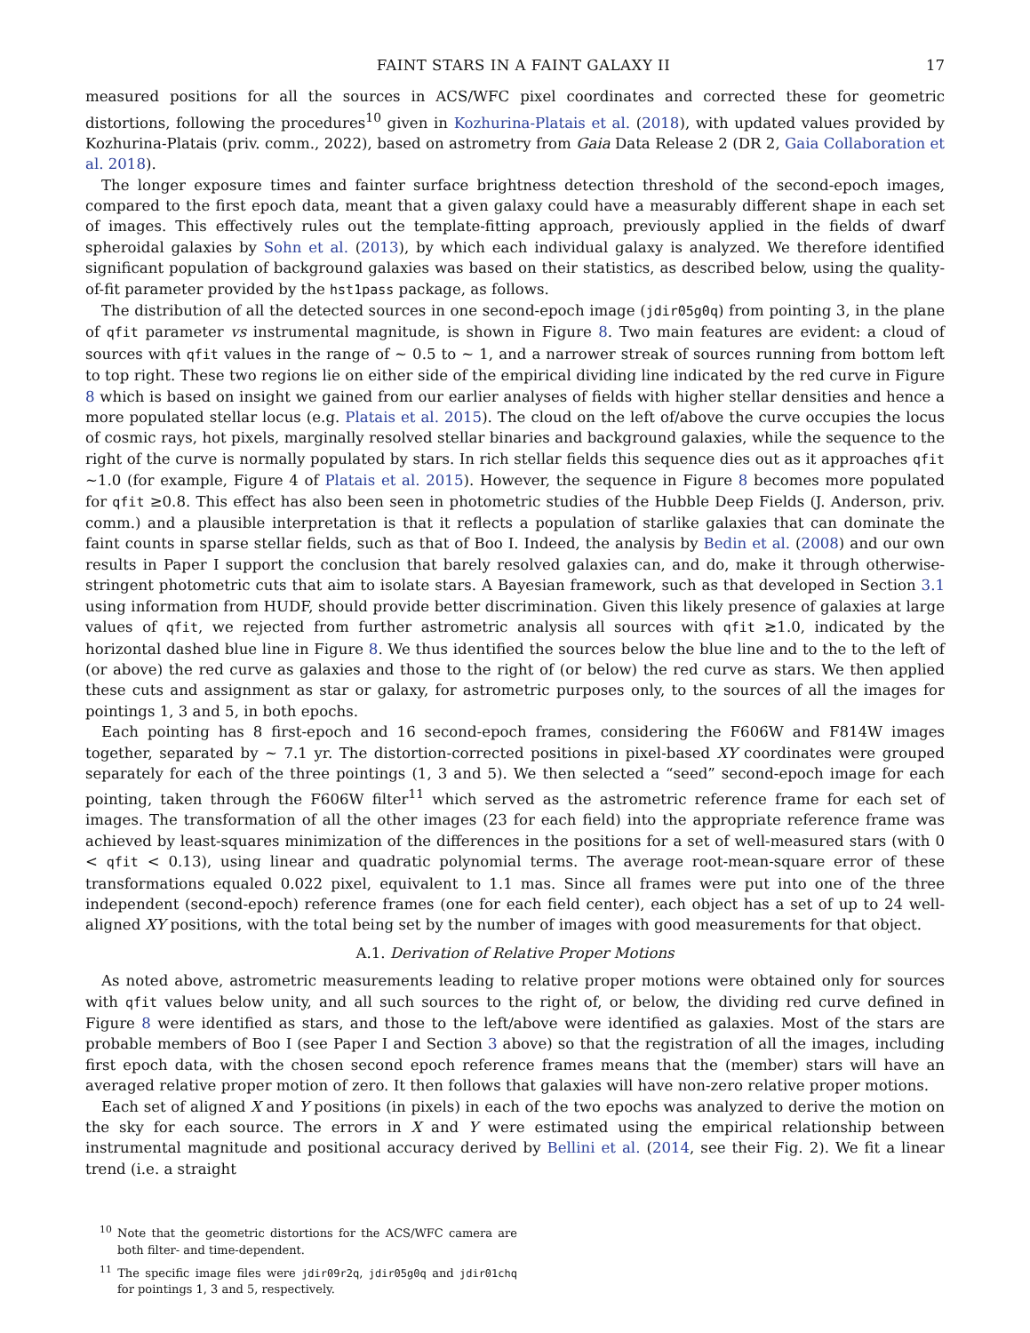FAINT STARS IN A FAINT GALAXY II 17
measured positions for all the sources in ACS/WFC pixel coordinates and corrected these for geometric distortions, following the procedures<sup>10</sup> given in Kozhurina-Platais et al. (2018), with updated values provided by Kozhurina-Platais (priv. comm., 2022), based on astrometry from Gaia Data Release 2 (DR 2, Gaia Collaboration et al. 2018).
The longer exposure times and fainter surface brightness detection threshold of the second-epoch images, compared to the first epoch data, meant that a given galaxy could have a measurably different shape in each set of images. This effectively rules out the template-fitting approach, previously applied in the fields of dwarf spheroidal galaxies by Sohn et al. (2013), by which each individual galaxy is analyzed. We therefore identified significant population of background galaxies was based on their statistics, as described below, using the quality-of-fit parameter provided by the hst1pass package, as follows.
The distribution of all the detected sources in one second-epoch image (jdir05g0q) from pointing 3, in the plane of qfit parameter vs instrumental magnitude, is shown in Figure 8. Two main features are evident: a cloud of sources with qfit values in the range of ∼ 0.5 to ∼ 1, and a narrower streak of sources running from bottom left to top right. These two regions lie on either side of the empirical dividing line indicated by the red curve in Figure 8 which is based on insight we gained from our earlier analyses of fields with higher stellar densities and hence a more populated stellar locus (e.g. Platais et al. 2015). The cloud on the left of/above the curve occupies the locus of cosmic rays, hot pixels, marginally resolved stellar binaries and background galaxies, while the sequence to the right of the curve is normally populated by stars. In rich stellar fields this sequence dies out as it approaches qfit ∼1.0 (for example, Figure 4 of Platais et al. 2015). However, the sequence in Figure 8 becomes more populated for qfit ≥0.8. This effect has also been seen in photometric studies of the Hubble Deep Fields (J. Anderson, priv. comm.) and a plausible interpretation is that it reflects a population of starlike galaxies that can dominate the faint counts in sparse stellar fields, such as that of Boo I. Indeed, the analysis by Bedin et al. (2008) and our own results in Paper I support the conclusion that barely resolved galaxies can, and do, make it through otherwise-stringent photometric cuts that aim to isolate stars. A Bayesian framework, such as that developed in Section 3.1 using information from HUDF, should provide better discrimination. Given this likely presence of galaxies at large values of qfit, we rejected from further astrometric analysis all sources with qfit ≳1.0, indicated by the horizontal dashed blue line in Figure 8. We thus identified the sources below the blue line and to the to the left of (or above) the red curve as galaxies and those to the right of (or below) the red curve as stars. We then applied these cuts and assignment as star or galaxy, for astrometric purposes only, to the sources of all the images for pointings 1, 3 and 5, in both epochs.
Each pointing has 8 first-epoch and 16 second-epoch frames, considering the F606W and F814W images together, separated by ∼ 7.1 yr. The distortion-corrected positions in pixel-based XY coordinates were grouped separately for each of the three pointings (1, 3 and 5). We then selected a “seed” second-epoch image for each pointing, taken through the F606W filter<sup>11</sup> which served as the astrometric reference frame for each set of images. The transformation of all the other images (23 for each field) into the appropriate reference frame was achieved by least-squares minimization of the differences in the positions for a set of well-measured stars (with 0 < qfit < 0.13), using linear and quadratic polynomial terms. The average root-mean-square error of these transformations equaled 0.022 pixel, equivalent to 1.1 mas. Since all frames were put into one of the three independent (second-epoch) reference frames (one for each field center), each object has a set of up to 24 well-aligned XY positions, with the total being set by the number of images with good measurements for that object.
A.1. Derivation of Relative Proper Motions
As noted above, astrometric measurements leading to relative proper motions were obtained only for sources with qfit values below unity, and all such sources to the right of, or below, the dividing red curve defined in Figure 8 were identified as stars, and those to the left/above were identified as galaxies. Most of the stars are probable members of Boo I (see Paper I and Section 3 above) so that the registration of all the images, including first epoch data, with the chosen second epoch reference frames means that the (member) stars will have an averaged relative proper motion of zero. It then follows that galaxies will have non-zero relative proper motions.
Each set of aligned X and Y positions (in pixels) in each of the two epochs was analyzed to derive the motion on the sky for each source. The errors in X and Y were estimated using the empirical relationship between instrumental magnitude and positional accuracy derived by Bellini et al. (2014, see their Fig. 2). We fit a linear trend (i.e. a straight
<sup>10</sup> Note that the geometric distortions for the ACS/WFC camera are both filter- and time-dependent.
<sup>11</sup> The specific image files were jdir09r2q, jdir05g0q and jdir01chq for pointings 1, 3 and 5, respectively.